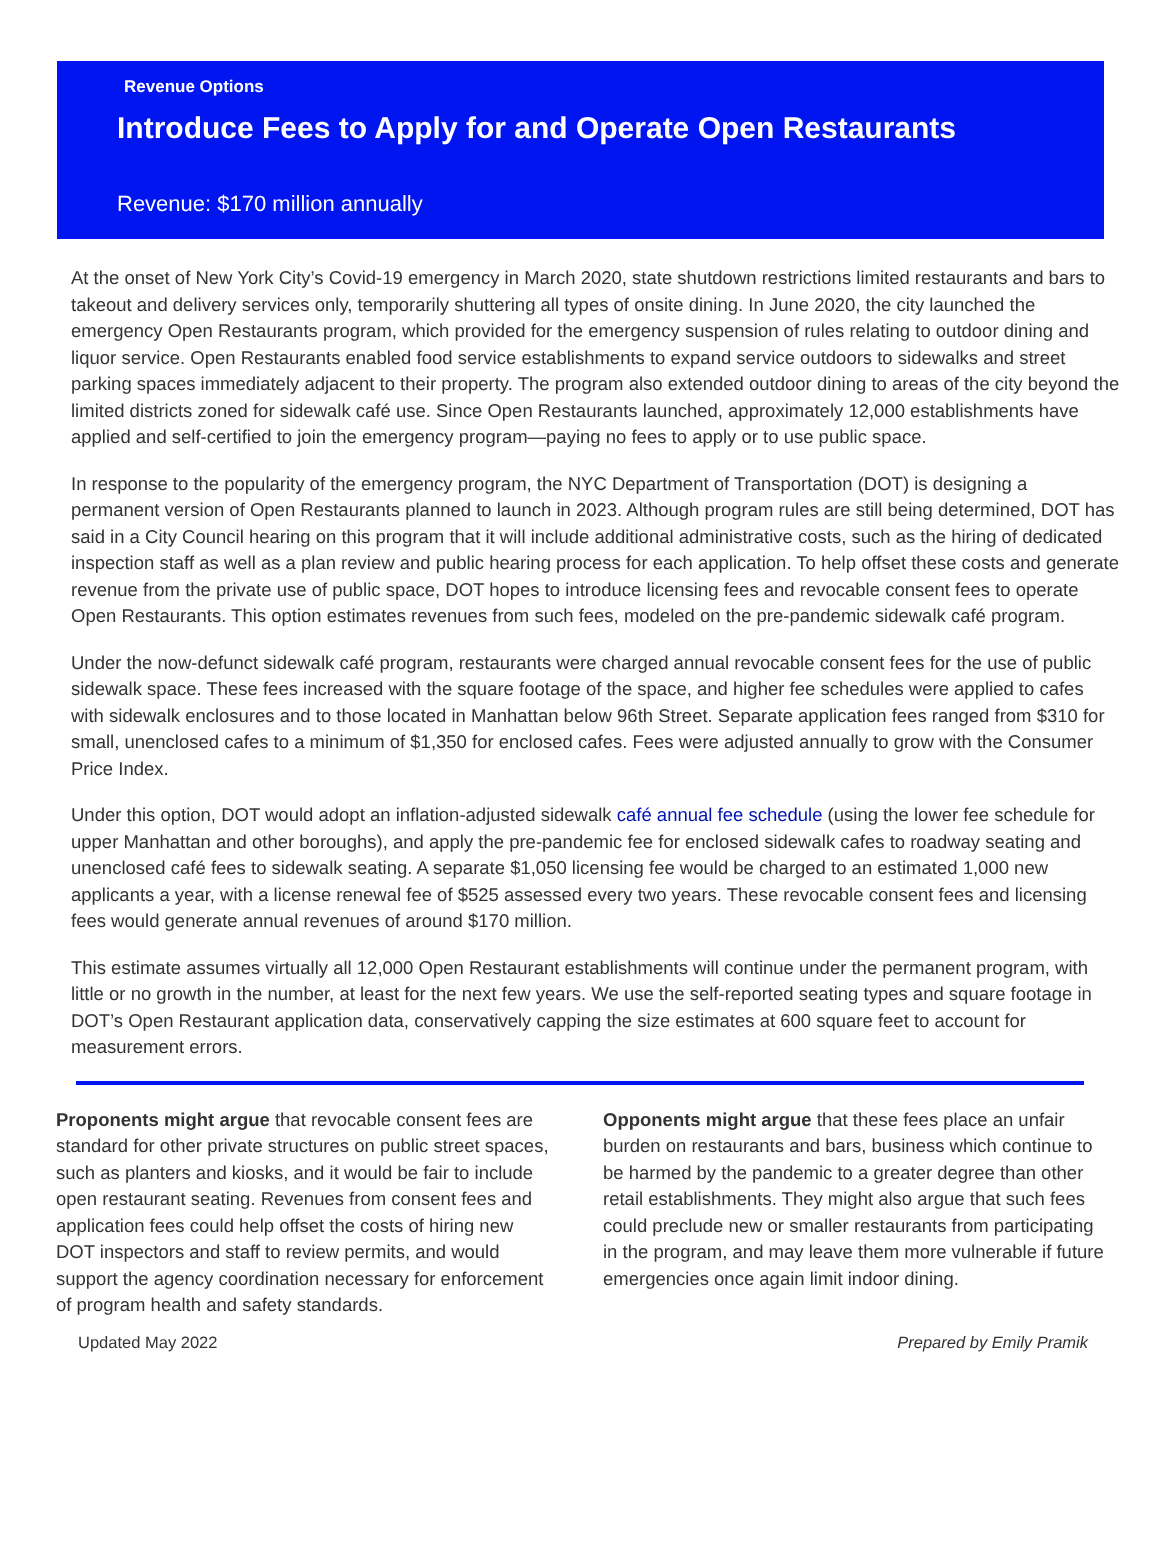Revenue Options
Introduce Fees to Apply for and Operate Open Restaurants
Revenue: $170 million annually
At the onset of New York City’s Covid-19 emergency in March 2020, state shutdown restrictions limited restaurants and bars to takeout and delivery services only, temporarily shuttering all types of onsite dining. In June 2020, the city launched the emergency Open Restaurants program, which provided for the emergency suspension of rules relating to outdoor dining and liquor service. Open Restaurants enabled food service establishments to expand service outdoors to sidewalks and street parking spaces immediately adjacent to their property. The program also extended outdoor dining to areas of the city beyond the limited districts zoned for sidewalk café use. Since Open Restaurants launched, approximately 12,000 establishments have applied and self-certified to join the emergency program—paying no fees to apply or to use public space.
In response to the popularity of the emergency program, the NYC Department of Transportation (DOT) is designing a permanent version of Open Restaurants planned to launch in 2023. Although program rules are still being determined, DOT has said in a City Council hearing on this program that it will include additional administrative costs, such as the hiring of dedicated inspection staff as well as a plan review and public hearing process for each application. To help offset these costs and generate revenue from the private use of public space, DOT hopes to introduce licensing fees and revocable consent fees to operate Open Restaurants. This option estimates revenues from such fees, modeled on the pre-pandemic sidewalk café program.
Under the now-defunct sidewalk café program, restaurants were charged annual revocable consent fees for the use of public sidewalk space. These fees increased with the square footage of the space, and higher fee schedules were applied to cafes with sidewalk enclosures and to those located in Manhattan below 96th Street. Separate application fees ranged from $310 for small, unenclosed cafes to a minimum of $1,350 for enclosed cafes. Fees were adjusted annually to grow with the Consumer Price Index.
Under this option, DOT would adopt an inflation-adjusted sidewalk café annual fee schedule (using the lower fee schedule for upper Manhattan and other boroughs), and apply the pre-pandemic fee for enclosed sidewalk cafes to roadway seating and unenclosed café fees to sidewalk seating. A separate $1,050 licensing fee would be charged to an estimated 1,000 new applicants a year, with a license renewal fee of $525 assessed every two years. These revocable consent fees and licensing fees would generate annual revenues of around $170 million.
This estimate assumes virtually all 12,000 Open Restaurant establishments will continue under the permanent program, with little or no growth in the number, at least for the next few years. We use the self-reported seating types and square footage in DOT’s Open Restaurant application data, conservatively capping the size estimates at 600 square feet to account for measurement errors.
Proponents might argue that revocable consent fees are standard for other private structures on public street spaces, such as planters and kiosks, and it would be fair to include open restaurant seating. Revenues from consent fees and application fees could help offset the costs of hiring new DOT inspectors and staff to review permits, and would support the agency coordination necessary for enforcement of program health and safety standards.
Opponents might argue that these fees place an unfair burden on restaurants and bars, business which continue to be harmed by the pandemic to a greater degree than other retail establishments. They might also argue that such fees could preclude new or smaller restaurants from participating in the program, and may leave them more vulnerable if future emergencies once again limit indoor dining.
Updated May 2022 Prepared by Emily Pramik